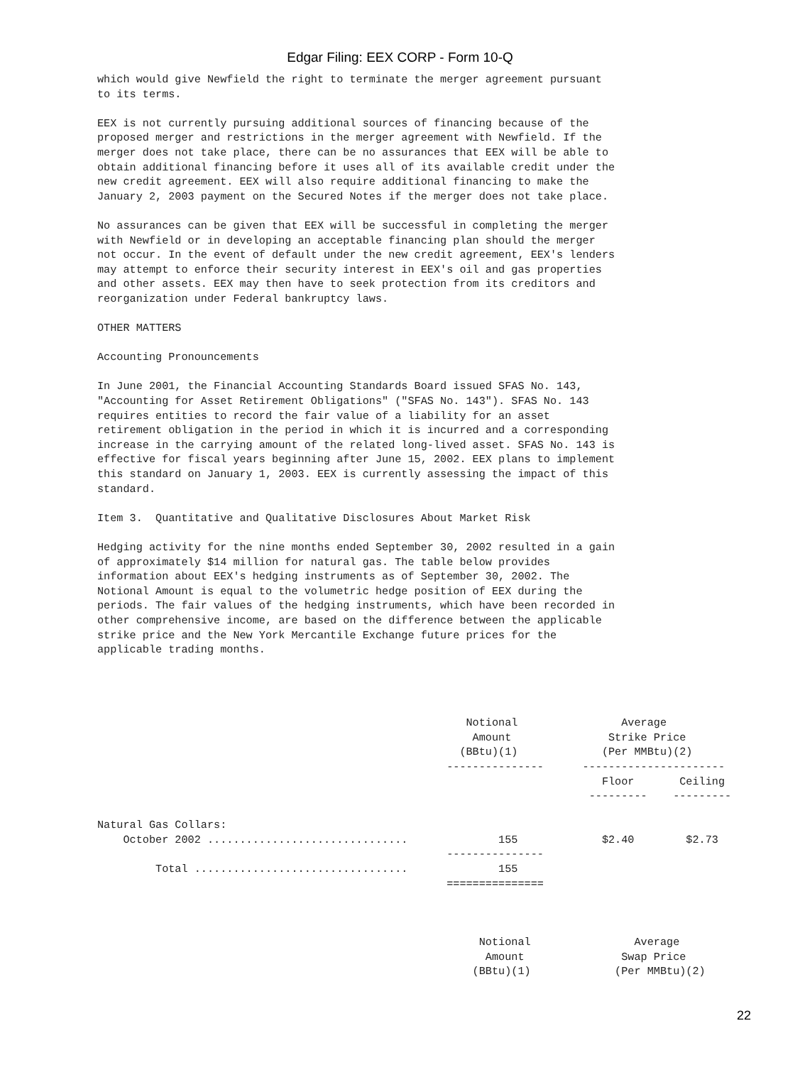Edgar Filing: EEX CORP - Form 10-Q
which would give Newfield the right to terminate the merger agreement pursuant
to its terms.

EEX is not currently pursuing additional sources of financing because of the
proposed merger and restrictions in the merger agreement with Newfield. If the
merger does not take place, there can be no assurances that EEX will be able to
obtain additional financing before it uses all of its available credit under the
new credit agreement. EEX will also require additional financing to make the
January 2, 2003 payment on the Secured Notes if the merger does not take place.

No assurances can be given that EEX will be successful in completing the merger
with Newfield or in developing an acceptable financing plan should the merger
not occur. In the event of default under the new credit agreement, EEX's lenders
may attempt to enforce their security interest in EEX's oil and gas properties
and other assets. EEX may then have to seek protection from its creditors and
reorganization under Federal bankruptcy laws.

OTHER MATTERS

Accounting Pronouncements

In June 2001, the Financial Accounting Standards Board issued SFAS No. 143,
"Accounting for Asset Retirement Obligations" ("SFAS No. 143"). SFAS No. 143
requires entities to record the fair value of a liability for an asset
retirement obligation in the period in which it is incurred and a corresponding
increase in the carrying amount of the related long-lived asset. SFAS No. 143 is
effective for fiscal years beginning after June 15, 2002. EEX plans to implement
this standard on January 1, 2003. EEX is currently assessing the impact of this
standard.

Item 3.  Quantitative and Qualitative Disclosures About Market Risk

Hedging activity for the nine months ended September 30, 2002 resulted in a gain
of approximately $14 million for natural gas. The table below provides
information about EEX's hedging instruments as of September 30, 2002. The
Notional Amount is equal to the volumetric hedge position of EEX during the
periods. The fair values of the hedging instruments, which have been recorded in
other comprehensive income, are based on the difference between the applicable
strike price and the New York Mercantile Exchange future prices for the
applicable trading months.




                                                         Notional                Average
                                                          Amount               Strike Price
                                                        (BBtu)(1)             (Per MMBtu)(2)
                                                      ---------------      ----------------------
                                                                              Floor       Ceiling
                                                                            ---------    ---------

Natural Gas Collars:
    October 2002 ...............................              155             $2.40        $2.73
                                                      ---------------
         Total .................................              155
                                                      ===============



                                                           Notional                Average
                                                            Amount               Swap Price
                                                          (BBtu)(1)             (Per MMBtu)(2)
22